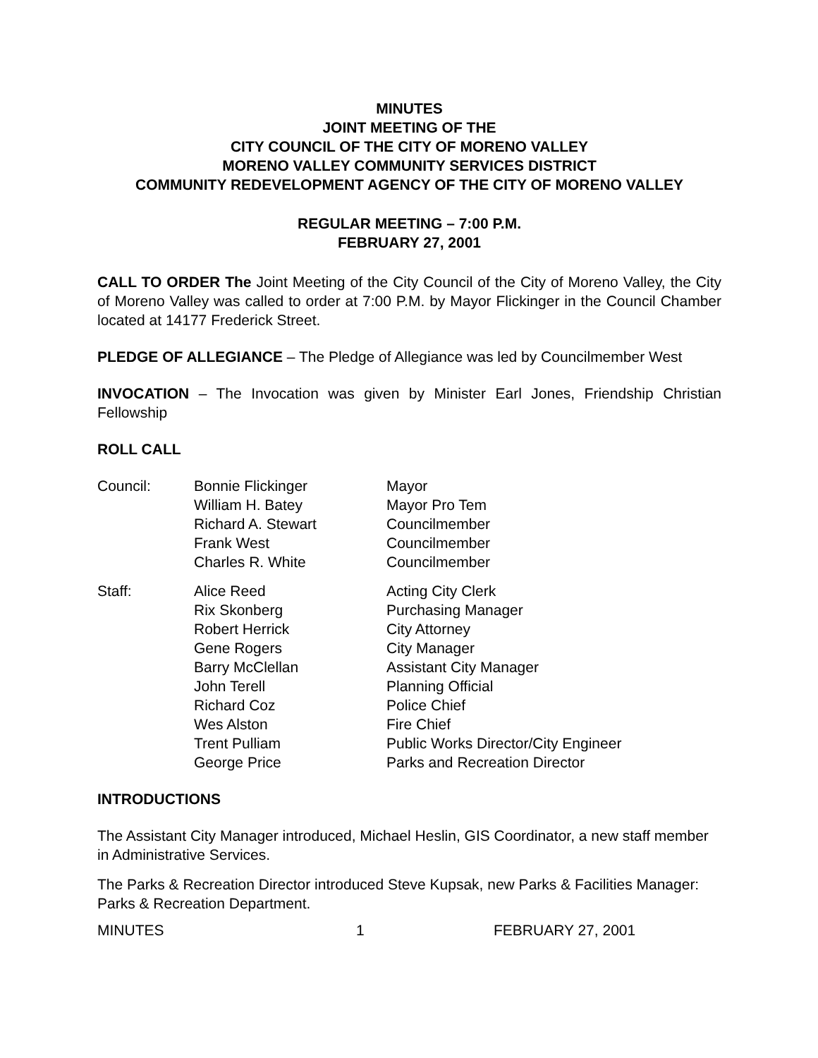MINUTES
JOINT MEETING OF THE
CITY COUNCIL OF THE CITY OF MORENO VALLEY
MORENO VALLEY COMMUNITY SERVICES DISTRICT
COMMUNITY REDEVELOPMENT AGENCY OF THE CITY OF MORENO VALLEY
REGULAR MEETING – 7:00 P.M.
FEBRUARY 27, 2001
CALL TO ORDER The Joint Meeting of the City Council of the City of Moreno Valley, the City of Moreno Valley was called to order at 7:00 P.M. by Mayor Flickinger in the Council Chamber located at 14177 Frederick Street.
PLEDGE OF ALLEGIANCE – The Pledge of Allegiance was led by Councilmember West
INVOCATION – The Invocation was given by Minister Earl Jones, Friendship Christian Fellowship
ROLL CALL
| Council: | Bonnie Flickinger William H. Batey Richard A. Stewart Frank West Charles R. White | Mayor Mayor Pro Tem Councilmember Councilmember Councilmember |
| Staff: | Alice Reed Rix Skonberg Robert Herrick Gene Rogers Barry McClellan John Terell Richard Coz Wes Alston Trent Pulliam George Price | Acting City Clerk Purchasing Manager City Attorney City Manager Assistant City Manager Planning Official Police Chief Fire Chief Public Works Director/City Engineer Parks and Recreation Director |
INTRODUCTIONS
The Assistant City Manager introduced, Michael Heslin, GIS Coordinator, a new staff member in Administrative Services.
The Parks & Recreation Director introduced Steve Kupsak, new Parks & Facilities Manager: Parks & Recreation Department.
MINUTES 1 FEBRUARY 27, 2001